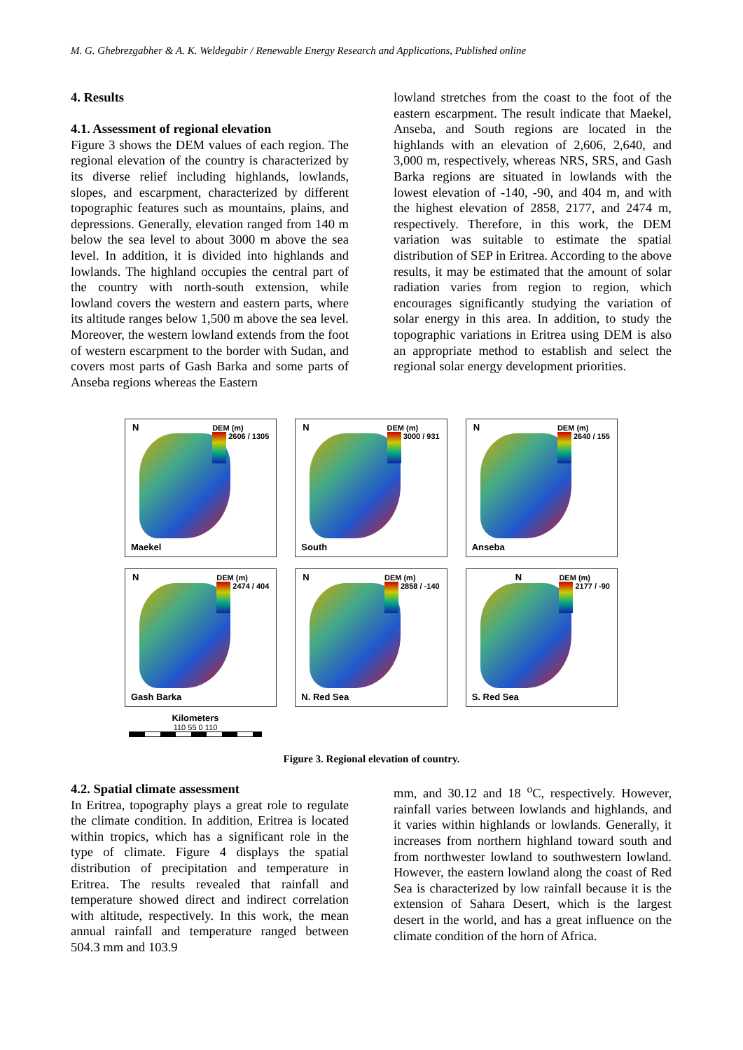M. G. Ghebrezgabher & A. K. Weldegabir / Renewable Energy Research and Applications, Published online
4. Results
4.1. Assessment of regional elevation
Figure 3 shows the DEM values of each region. The regional elevation of the country is characterized by its diverse relief including highlands, lowlands, slopes, and escarpment, characterized by different topographic features such as mountains, plains, and depressions. Generally, elevation ranged from 140 m below the sea level to about 3000 m above the sea level. In addition, it is divided into highlands and lowlands. The highland occupies the central part of the country with north-south extension, while lowland covers the western and eastern parts, where its altitude ranges below 1,500 m above the sea level. Moreover, the western lowland extends from the foot of western escarpment to the border with Sudan, and covers most parts of Gash Barka and some parts of Anseba regions whereas the Eastern
lowland stretches from the coast to the foot of the eastern escarpment. The result indicate that Maekel, Anseba, and South regions are located in the highlands with an elevation of 2,606, 2,640, and 3,000 m, respectively, whereas NRS, SRS, and Gash Barka regions are situated in lowlands with the lowest elevation of -140, -90, and 404 m, and with the highest elevation of 2858, 2177, and 2474 m, respectively. Therefore, in this work, the DEM variation was suitable to estimate the spatial distribution of SEP in Eritrea. According to the above results, it may be estimated that the amount of solar radiation varies from region to region, which encourages significantly studying the variation of solar energy in this area. In addition, to study the topographic variations in Eritrea using DEM is also an appropriate method to establish and select the regional solar energy development priorities.
N
DEM (m)
2606 / 1305
Maekel
N
DEM (m)
3000 / 931
South
N
DEM (m)
2640 / 155
Anseba
N
DEM (m)
2474 / 404
Gash Barka
N
DEM (m)
2858 / -140
N. Red Sea
N
DEM (m)
2177 / -90
S. Red Sea
Kilometers
110 55 0 110
Figure 3. Regional elevation of country.
4.2. Spatial climate assessment
In Eritrea, topography plays a great role to regulate the climate condition. In addition, Eritrea is located within tropics, which has a significant role in the type of climate. Figure 4 displays the spatial distribution of precipitation and temperature in Eritrea. The results revealed that rainfall and temperature showed direct and indirect correlation with altitude, respectively. In this work, the mean annual rainfall and temperature ranged between 504.3 mm and 103.9
mm, and 30.12 and 18 <sup>o</sup>C, respectively. However, rainfall varies between lowlands and highlands, and it varies within highlands or lowlands. Generally, it increases from northern highland toward south and from northwester lowland to southwestern lowland. However, the eastern lowland along the coast of Red Sea is characterized by low rainfall because it is the extension of Sahara Desert, which is the largest desert in the world, and has a great influence on the climate condition of the horn of Africa.